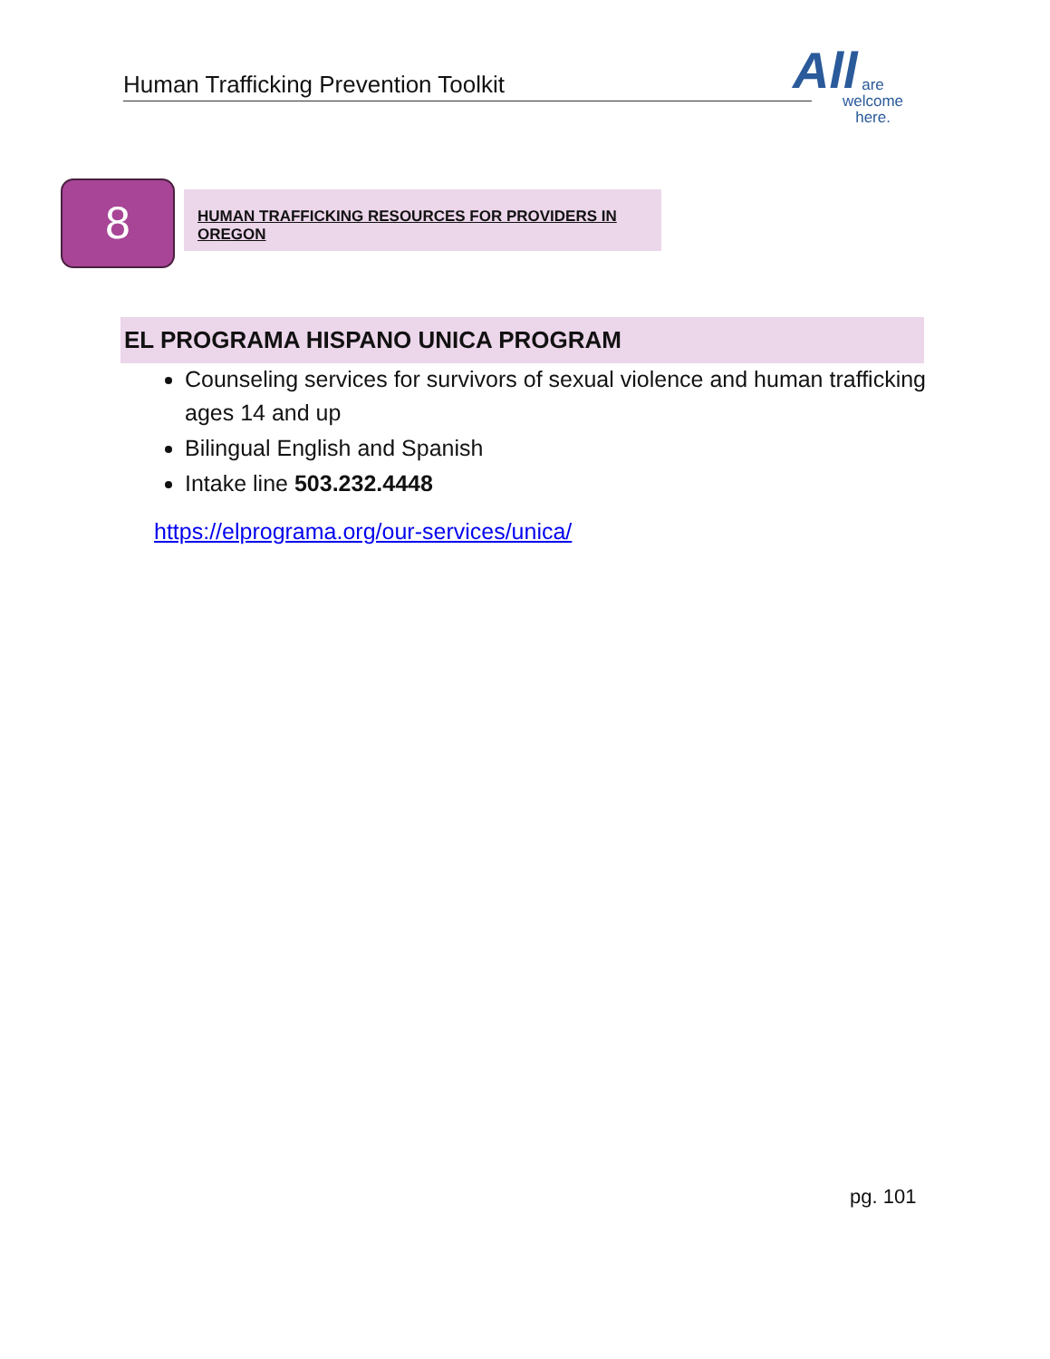Human Trafficking Prevention Toolkit
All
are
welcome
here.
8 HUMAN TRAFFICKING RESOURCES FOR PROVIDERS IN OREGON
EL PROGRAMA HISPANO UNICA PROGRAM
Counseling services for survivors of sexual violence and human trafficking ages 14 and up
Bilingual English and Spanish
Intake line 503.232.4448
https://elprograma.org/our-services/unica/
pg. 101